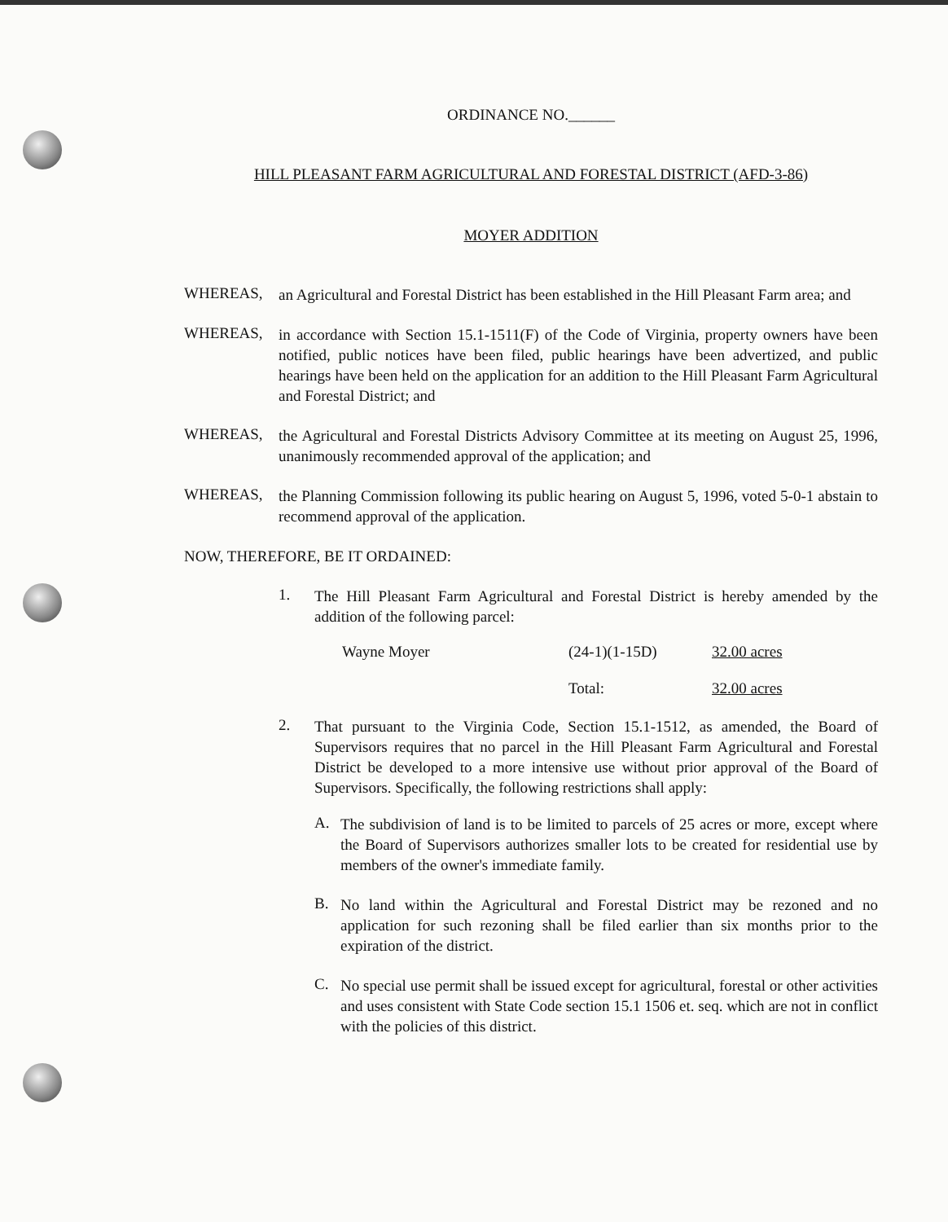ORDINANCE NO.______
HILL PLEASANT FARM AGRICULTURAL AND FORESTAL DISTRICT (AFD-3-86)
MOYER ADDITION
WHEREAS,
an Agricultural and Forestal District has been established in the Hill Pleasant Farm area; and
WHEREAS,
in accordance with Section 15.1-1511(F) of the Code of Virginia, property owners have been notified, public notices have been filed, public hearings have been advertized, and public hearings have been held on the application for an addition to the Hill Pleasant Farm Agricultural and Forestal District; and
WHEREAS,
the Agricultural and Forestal Districts Advisory Committee at its meeting on August 25, 1996, unanimously recommended approval of the application; and
WHEREAS,
the Planning Commission following its public hearing on August 5, 1996, voted 5-0-1 abstain to recommend approval of the application.
NOW, THEREFORE, BE IT ORDAINED:
1.
The Hill Pleasant Farm Agricultural and Forestal District is hereby amended by the addition of the following parcel:
| Wayne Moyer | (24-1)(1-15D) | 32.00 acres |
| | Total: | 32.00 acres |
2.
That pursuant to the Virginia Code, Section 15.1-1512, as amended, the Board of Supervisors requires that no parcel in the Hill Pleasant Farm Agricultural and Forestal District be developed to a more intensive use without prior approval of the Board of Supervisors. Specifically, the following restrictions shall apply:
A.
The subdivision of land is to be limited to parcels of 25 acres or more, except where the Board of Supervisors authorizes smaller lots to be created for residential use by members of the owner's immediate family.
B.
No land within the Agricultural and Forestal District may be rezoned and no application for such rezoning shall be filed earlier than six months prior to the expiration of the district.
C.
No special use permit shall be issued except for agricultural, forestal or other activities and uses consistent with State Code section 15.1 1506 et. seq. which are not in conflict with the policies of this district.